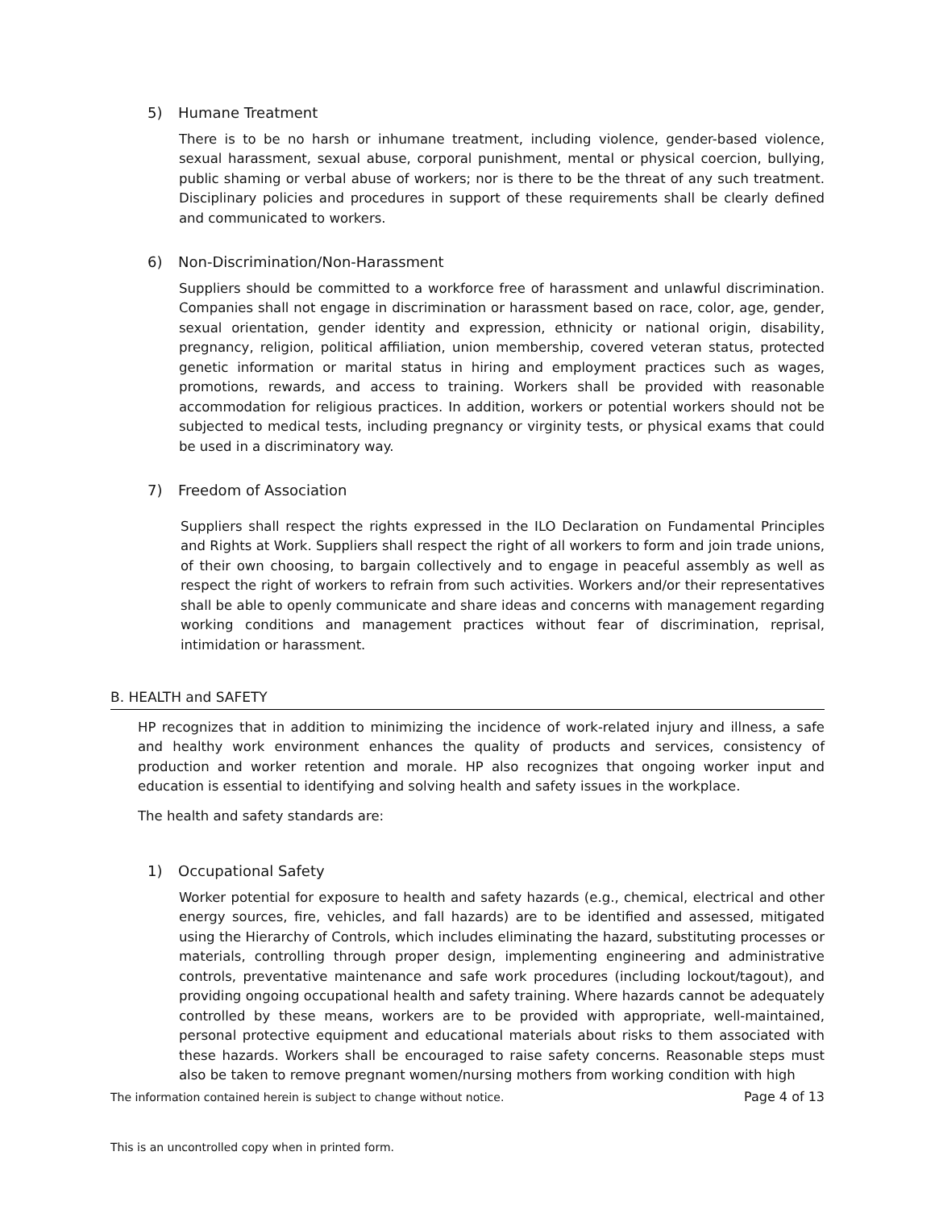5) Humane Treatment
There is to be no harsh or inhumane treatment, including violence, gender-based violence, sexual harassment, sexual abuse, corporal punishment, mental or physical coercion, bullying, public shaming or verbal abuse of workers; nor is there to be the threat of any such treatment. Disciplinary policies and procedures in support of these requirements shall be clearly defined and communicated to workers.
6) Non-Discrimination/Non-Harassment
Suppliers should be committed to a workforce free of harassment and unlawful discrimination. Companies shall not engage in discrimination or harassment based on race, color, age, gender, sexual orientation, gender identity and expression, ethnicity or national origin, disability, pregnancy, religion, political affiliation, union membership, covered veteran status, protected genetic information or marital status in hiring and employment practices such as wages, promotions, rewards, and access to training. Workers shall be provided with reasonable accommodation for religious practices. In addition, workers or potential workers should not be subjected to medical tests, including pregnancy or virginity tests, or physical exams that could be used in a discriminatory way.
7) Freedom of Association
Suppliers shall respect the rights expressed in the ILO Declaration on Fundamental Principles and Rights at Work. Suppliers shall respect the right of all workers to form and join trade unions, of their own choosing, to bargain collectively and to engage in peaceful assembly as well as respect the right of workers to refrain from such activities. Workers and/or their representatives shall be able to openly communicate and share ideas and concerns with management regarding working conditions and management practices without fear of discrimination, reprisal, intimidation or harassment.
B. HEALTH and SAFETY
HP recognizes that in addition to minimizing the incidence of work-related injury and illness, a safe and healthy work environment enhances the quality of products and services, consistency of production and worker retention and morale. HP also recognizes that ongoing worker input and education is essential to identifying and solving health and safety issues in the workplace.
The health and safety standards are:
1) Occupational Safety
Worker potential for exposure to health and safety hazards (e.g., chemical, electrical and other energy sources, fire, vehicles, and fall hazards) are to be identified and assessed, mitigated using the Hierarchy of Controls, which includes eliminating the hazard, substituting processes or materials, controlling through proper design, implementing engineering and administrative controls, preventative maintenance and safe work procedures (including lockout/tagout), and providing ongoing occupational health and safety training. Where hazards cannot be adequately controlled by these means, workers are to be provided with appropriate, well-maintained, personal protective equipment and educational materials about risks to them associated with these hazards. Workers shall be encouraged to raise safety concerns. Reasonable steps must also be taken to remove pregnant women/nursing mothers from working condition with high
The information contained herein is subject to change without notice. Page 4 of 13
This is an uncontrolled copy when in printed form.